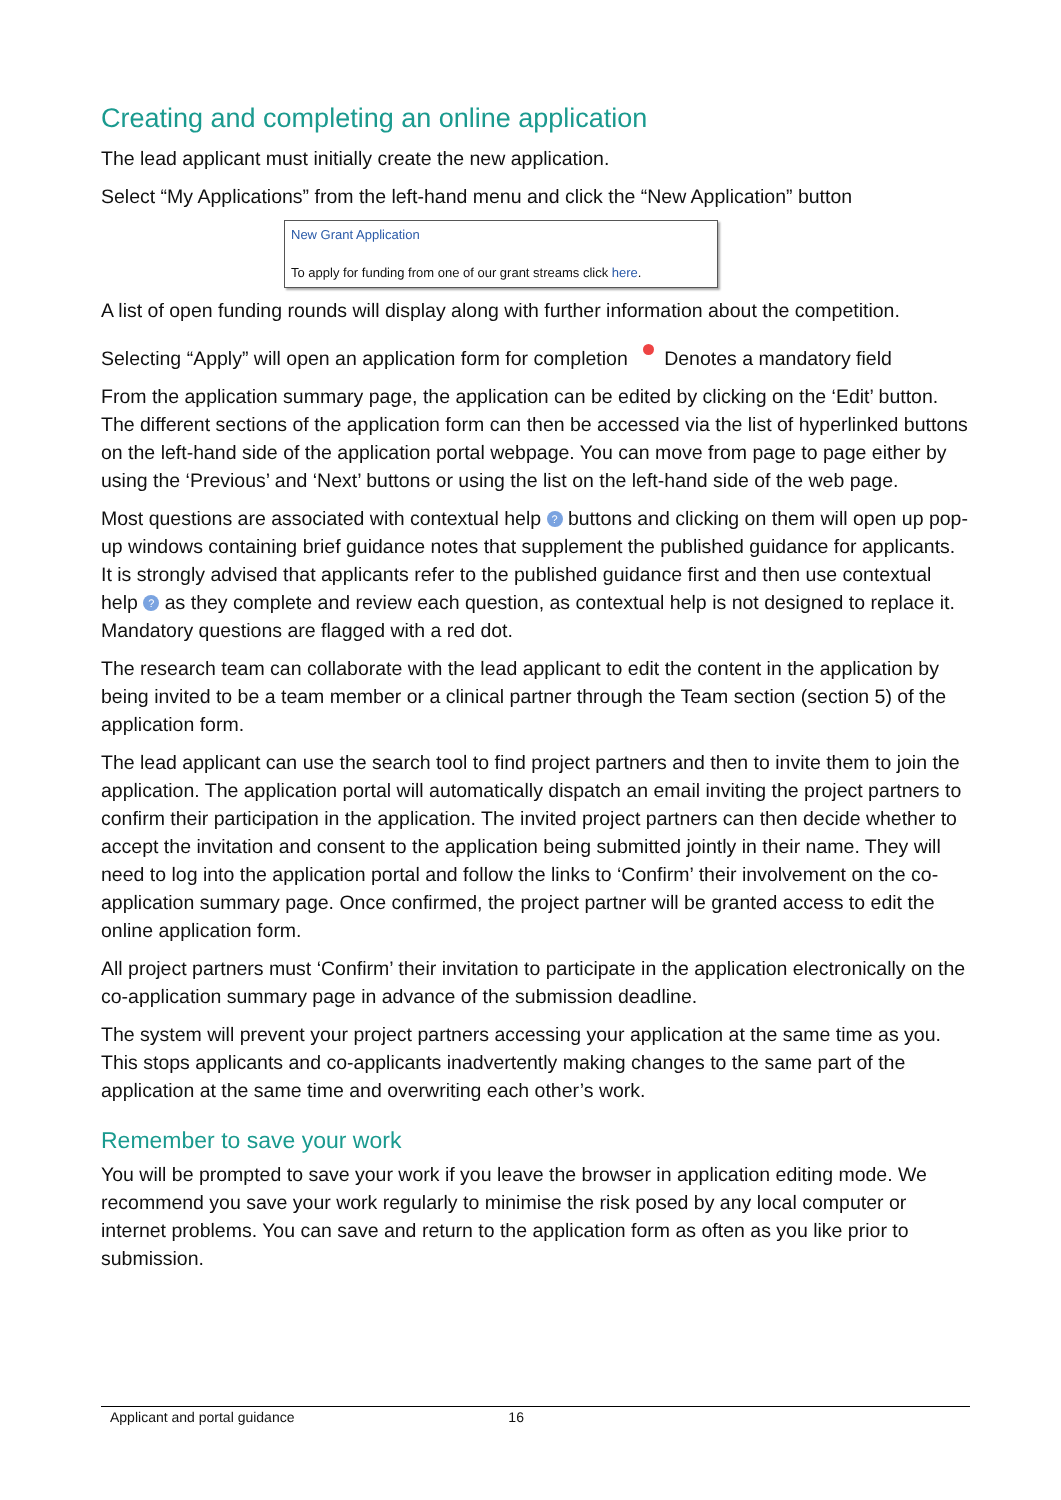Creating and completing an online application
The lead applicant must initially create the new application.
Select “My Applications” from the left-hand menu and click the “New Application” button
New Grant Application
To apply for funding from one of our grant streams click here.
A list of open funding rounds will display along with further information about the competition.
Selecting “Apply” will open an application form for completion Denotes a mandatory field
From the application summary page, the application can be edited by clicking on the ‘Edit’ button. The different sections of the application form can then be accessed via the list of hyperlinked buttons on the left-hand side of the application portal webpage. You can move from page to page either by using the ‘Previous’ and ‘Next’ buttons or using the list on the left-hand side of the web page.
Most questions are associated with contextual help ? buttons and clicking on them will open up pop-up windows containing brief guidance notes that supplement the published guidance for applicants. It is strongly advised that applicants refer to the published guidance first and then use contextual help ? as they complete and review each question, as contextual help is not designed to replace it. Mandatory questions are flagged with a red dot.
The research team can collaborate with the lead applicant to edit the content in the application by being invited to be a team member or a clinical partner through the Team section (section 5) of the application form.
The lead applicant can use the search tool to find project partners and then to invite them to join the application. The application portal will automatically dispatch an email inviting the project partners to confirm their participation in the application. The invited project partners can then decide whether to accept the invitation and consent to the application being submitted jointly in their name. They will need to log into the application portal and follow the links to ‘Confirm’ their involvement on the co-application summary page. Once confirmed, the project partner will be granted access to edit the online application form.
All project partners must ‘Confirm’ their invitation to participate in the application electronically on the co-application summary page in advance of the submission deadline.
The system will prevent your project partners accessing your application at the same time as you. This stops applicants and co-applicants inadvertently making changes to the same part of the application at the same time and overwriting each other’s work.
Remember to save your work
You will be prompted to save your work if you leave the browser in application editing mode. We recommend you save your work regularly to minimise the risk posed by any local computer or internet problems. You can save and return to the application form as often as you like prior to submission.
Applicant and portal guidance 16